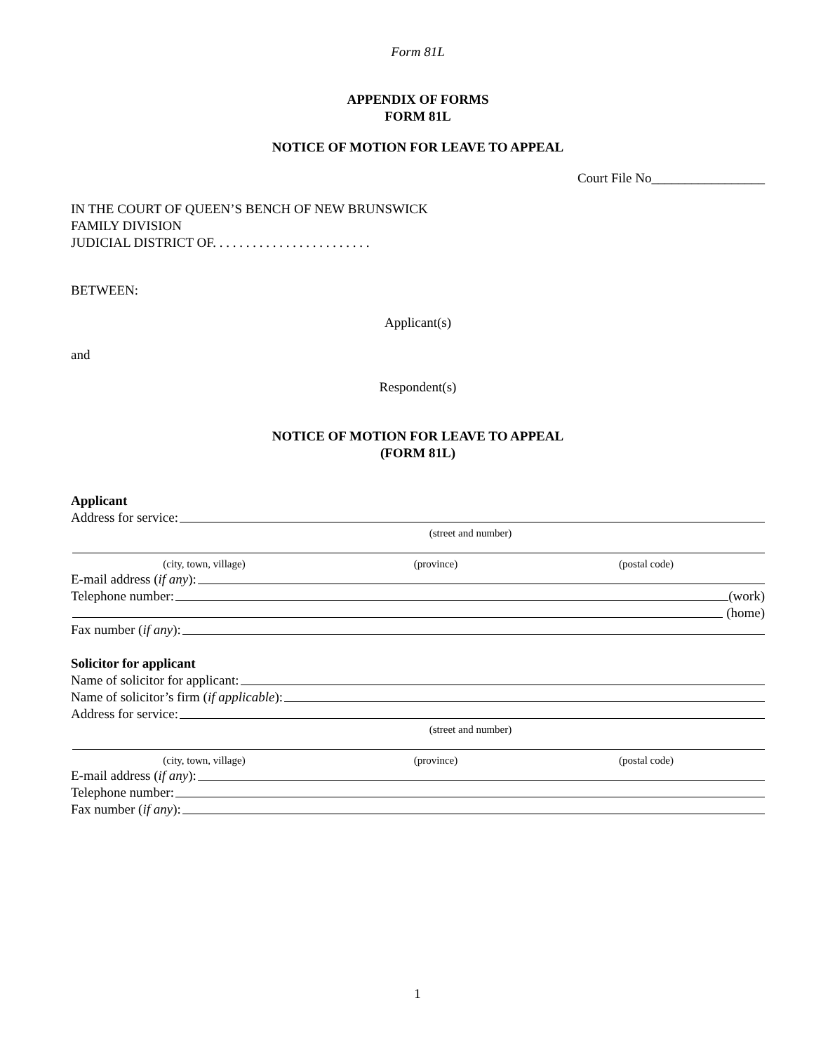Form 81L
APPENDIX OF FORMS
FORM 81L
NOTICE OF MOTION FOR LEAVE TO APPEAL
Court File No_________________
IN THE COURT OF QUEEN’S BENCH OF NEW BRUNSWICK
FAMILY DIVISION
JUDICIAL DISTRICT OF. . . . . . . . . . . . . . . . . . . . . . . .
BETWEEN:
Applicant(s)
and
Respondent(s)
NOTICE OF MOTION FOR LEAVE TO APPEAL
(FORM 81L)
Applicant
Address for service:
(street and number)
(city, town, village) (province) (postal code)
E-mail address (if any):
Telephone number: (work)
(home)
Fax number (if any):
Solicitor for applicant
Name of solicitor for applicant:
Name of solicitor’s firm (if applicable):
Address for service:
(street and number)
(city, town, village) (province) (postal code)
E-mail address (if any):
Telephone number:
Fax number (if any):
1